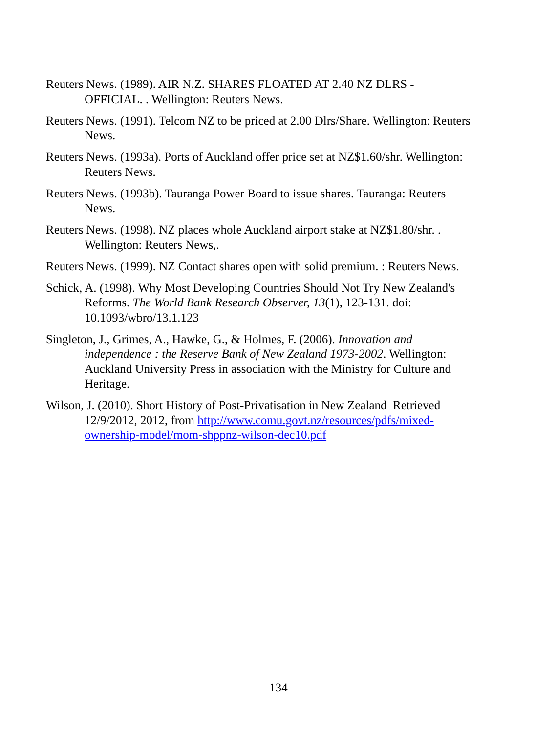Reuters News. (1989). AIR N.Z. SHARES FLOATED AT 2.40 NZ DLRS - OFFICIAL. . Wellington: Reuters News.
Reuters News. (1991). Telcom NZ to be priced at 2.00 Dlrs/Share. Wellington: Reuters News.
Reuters News. (1993a). Ports of Auckland offer price set at NZ$1.60/shr. Wellington: Reuters News.
Reuters News. (1993b). Tauranga Power Board to issue shares. Tauranga: Reuters News.
Reuters News. (1998). NZ places whole Auckland airport stake at NZ$1.80/shr. . Wellington: Reuters News,.
Reuters News. (1999). NZ Contact shares open with solid premium. : Reuters News.
Schick, A. (1998). Why Most Developing Countries Should Not Try New Zealand's Reforms. The World Bank Research Observer, 13(1), 123-131. doi: 10.1093/wbro/13.1.123
Singleton, J., Grimes, A., Hawke, G., & Holmes, F. (2006). Innovation and independence : the Reserve Bank of New Zealand 1973-2002. Wellington: Auckland University Press in association with the Ministry for Culture and Heritage.
Wilson, J. (2010). Short History of Post-Privatisation in New Zealand Retrieved 12/9/2012, 2012, from http://www.comu.govt.nz/resources/pdfs/mixed-ownership-model/mom-shppnz-wilson-dec10.pdf
134